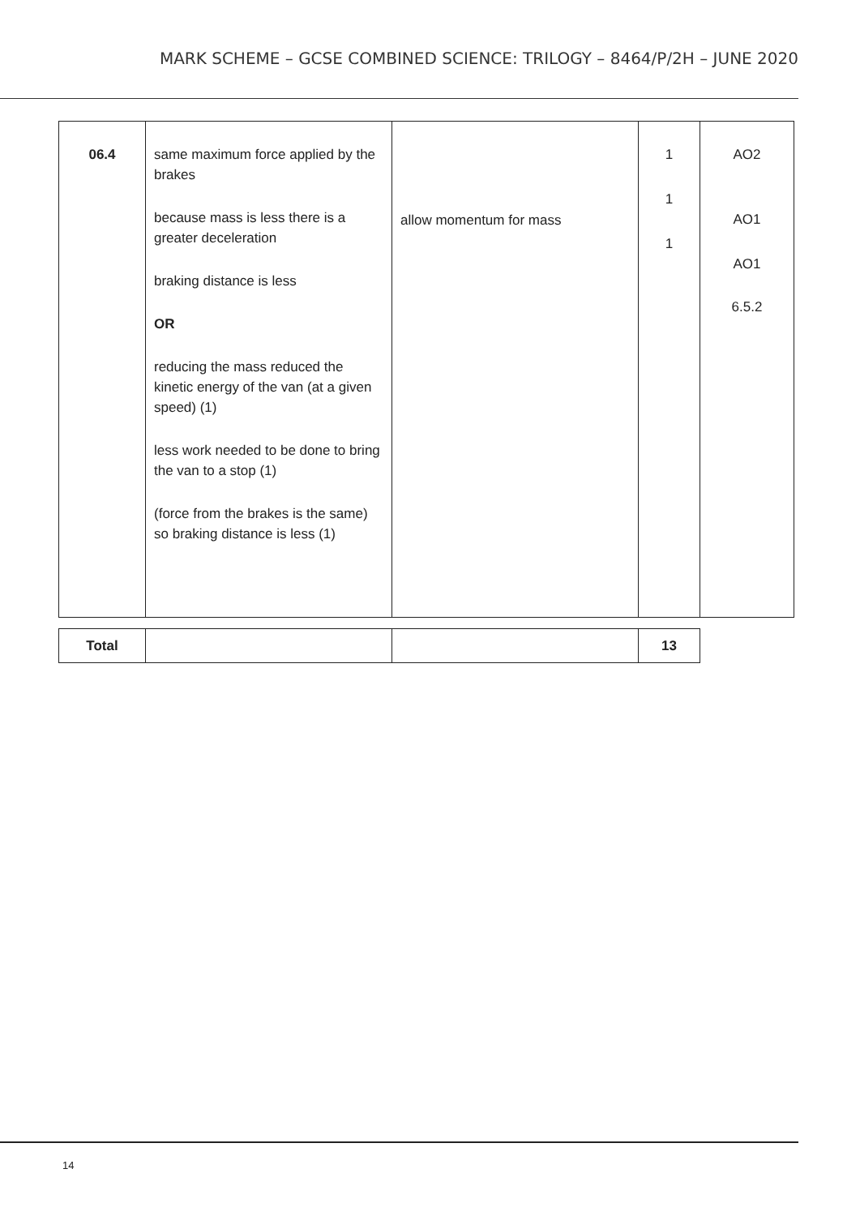MARK SCHEME – GCSE COMBINED SCIENCE: TRILOGY – 8464/P/2H – JUNE 2020
| 06.4 | same maximum force applied by the brakes because mass is less there is a greater deceleration braking distance is less OR reducing the mass reduced the kinetic energy of the van (at a given speed) (1) less work needed to be done to bring the van to a stop (1) (force from the brakes is the same) so braking distance is less (1) | allow momentum for mass | 1 1 1 | AO2 AO1 AO1 6.5.2 |
| Total | | | 13 |
14